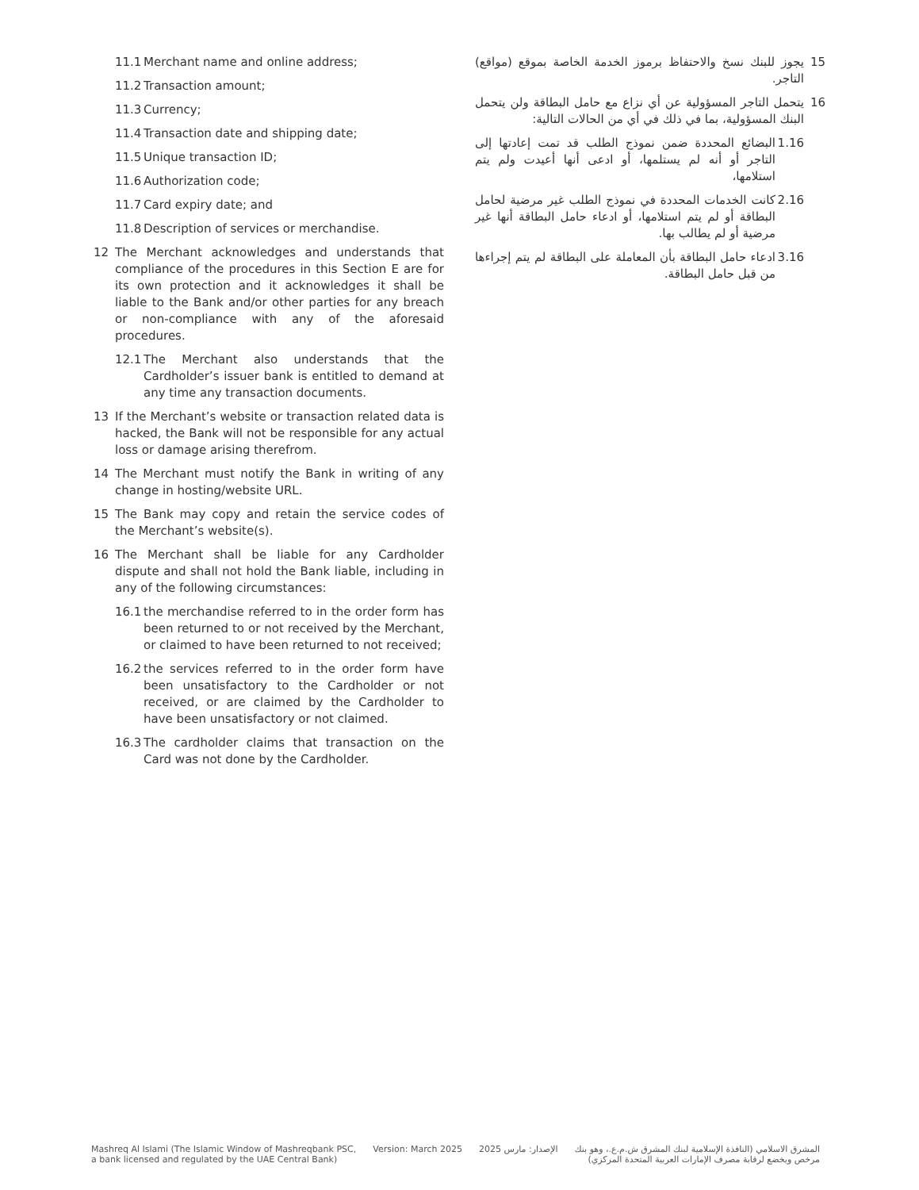11.1 Merchant name and online address;
11.2 Transaction amount;
11.3 Currency;
11.4 Transaction date and shipping date;
11.5 Unique transaction ID;
11.6 Authorization code;
11.7 Card expiry date; and
11.8 Description of services or merchandise.
12 The Merchant acknowledges and understands that compliance of the procedures in this Section E are for its own protection and it acknowledges it shall be liable to the Bank and/or other parties for any breach or non-compliance with any of the aforesaid procedures.
12.1 The Merchant also understands that the Cardholder’s issuer bank is entitled to demand at any time any transaction documents.
13 If the Merchant’s website or transaction related data is hacked, the Bank will not be responsible for any actual loss or damage arising therefrom.
14 The Merchant must notify the Bank in writing of any change in hosting/website URL.
15 The Bank may copy and retain the service codes of the Merchant’s website(s).
16 The Merchant shall be liable for any Cardholder dispute and shall not hold the Bank liable, including in any of the following circumstances:
16.1 the merchandise referred to in the order form has been returned to or not received by the Merchant, or claimed to have been returned to not received;
16.2 the services referred to in the order form have been unsatisfactory to the Cardholder or not received, or are claimed by the Cardholder to have been unsatisfactory or not claimed.
16.3 The cardholder claims that transaction on the Card was not done by the Cardholder.
15 يجوز للبنك نسخ والاحتفاظ برموز الخدمة الخاصة بموقع (مواقع) التاجر.
16 يتحمل التاجر المسؤولية عن أي نزاع مع حامل البطاقة ولن يتحمل البنك المسؤولية، بما في ذلك في أي من الحالات التالية:
1.16 البضائع المحددة ضمن نموذج الطلب قد تمت إعادتها إلى التاجر أو أنه لم يستلمها، أو ادعى أنها أعيدت ولم يتم استلامها،
2.16 كانت الخدمات المحددة في نموذج الطلب غير مرضية لحامل البطاقة أو لم يتم استلامها، أو ادعاء حامل البطاقة أنها غير مرضية أو لم يطالب بها.
3.16 ادعاء حامل البطاقة بأن المعاملة على البطاقة لم يتم إجراءها من قبل حامل البطاقة.
Mashreq Al Islami (The Islamic Window of Mashreqbank PSC,
a bank licensed and regulated by the UAE Central Bank)
Version: March 2025 الإصدار: مارس 2025 المشرق الاسلامي (النافذة الإسلامية لبنك المشرق ش.م.ع.، وهو بنك
مرخص ويخضع لرقابة مصرف الإمارات العربية المتحدة المركزي)